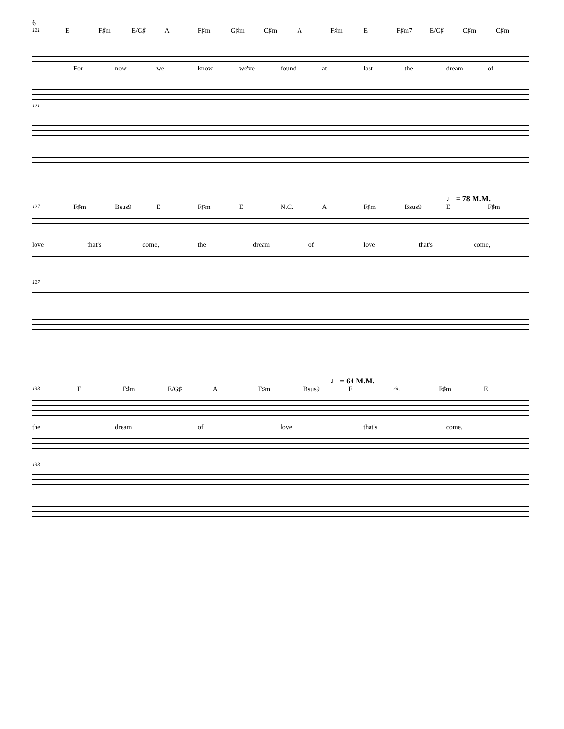6
121 E F♯m E/G♯ A F♯m G♯m C♯m A F♯m E F♯m7 E/G♯ C♯m C♯m
For now we know we've found at last the dream of
121
♩ = 78 M.M.
127 F♯m Bsus9 E F♯m E N.C. A F♯m Bsus9 E F♯m
love that's come, the dream of love that's come,
127
♩ = 64 M.M.
133 E F♯m E/G♯ A F♯m Bsus9 E rit. F♯m E
the dream of love that's come.
133